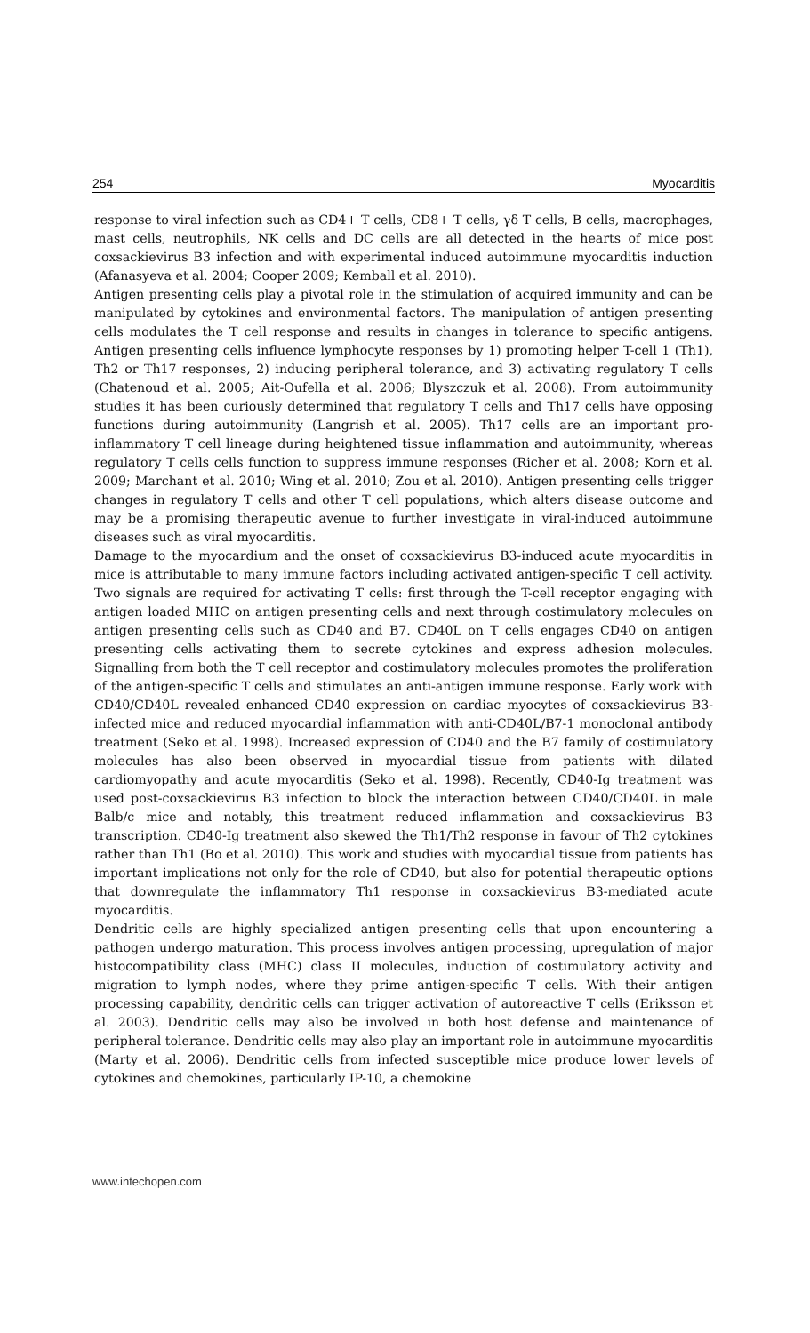254 Myocarditis
response to viral infection such as CD4+ T cells, CD8+ T cells, γδ T cells, B cells, macrophages, mast cells, neutrophils, NK cells and DC cells are all detected in the hearts of mice post coxsackievirus B3 infection and with experimental induced autoimmune myocarditis induction (Afanasyeva et al. 2004; Cooper 2009; Kemball et al. 2010).
Antigen presenting cells play a pivotal role in the stimulation of acquired immunity and can be manipulated by cytokines and environmental factors. The manipulation of antigen presenting cells modulates the T cell response and results in changes in tolerance to specific antigens. Antigen presenting cells influence lymphocyte responses by 1) promoting helper T-cell 1 (Th1), Th2 or Th17 responses, 2) inducing peripheral tolerance, and 3) activating regulatory T cells (Chatenoud et al. 2005; Ait-Oufella et al. 2006; Blyszczuk et al. 2008). From autoimmunity studies it has been curiously determined that regulatory T cells and Th17 cells have opposing functions during autoimmunity (Langrish et al. 2005). Th17 cells are an important pro-inflammatory T cell lineage during heightened tissue inflammation and autoimmunity, whereas regulatory T cells cells function to suppress immune responses (Richer et al. 2008; Korn et al. 2009; Marchant et al. 2010; Wing et al. 2010; Zou et al. 2010). Antigen presenting cells trigger changes in regulatory T cells and other T cell populations, which alters disease outcome and may be a promising therapeutic avenue to further investigate in viral-induced autoimmune diseases such as viral myocarditis.
Damage to the myocardium and the onset of coxsackievirus B3-induced acute myocarditis in mice is attributable to many immune factors including activated antigen-specific T cell activity. Two signals are required for activating T cells: first through the T-cell receptor engaging with antigen loaded MHC on antigen presenting cells and next through costimulatory molecules on antigen presenting cells such as CD40 and B7. CD40L on T cells engages CD40 on antigen presenting cells activating them to secrete cytokines and express adhesion molecules. Signalling from both the T cell receptor and costimulatory molecules promotes the proliferation of the antigen-specific T cells and stimulates an anti-antigen immune response. Early work with CD40/CD40L revealed enhanced CD40 expression on cardiac myocytes of coxsackievirus B3-infected mice and reduced myocardial inflammation with anti-CD40L/B7-1 monoclonal antibody treatment (Seko et al. 1998). Increased expression of CD40 and the B7 family of costimulatory molecules has also been observed in myocardial tissue from patients with dilated cardiomyopathy and acute myocarditis (Seko et al. 1998). Recently, CD40-Ig treatment was used post-coxsackievirus B3 infection to block the interaction between CD40/CD40L in male Balb/c mice and notably, this treatment reduced inflammation and coxsackievirus B3 transcription. CD40-Ig treatment also skewed the Th1/Th2 response in favour of Th2 cytokines rather than Th1 (Bo et al. 2010). This work and studies with myocardial tissue from patients has important implications not only for the role of CD40, but also for potential therapeutic options that downregulate the inflammatory Th1 response in coxsackievirus B3-mediated acute myocarditis.
Dendritic cells are highly specialized antigen presenting cells that upon encountering a pathogen undergo maturation. This process involves antigen processing, upregulation of major histocompatibility class (MHC) class II molecules, induction of costimulatory activity and migration to lymph nodes, where they prime antigen-specific T cells. With their antigen processing capability, dendritic cells can trigger activation of autoreactive T cells (Eriksson et al. 2003). Dendritic cells may also be involved in both host defense and maintenance of peripheral tolerance. Dendritic cells may also play an important role in autoimmune myocarditis (Marty et al. 2006). Dendritic cells from infected susceptible mice produce lower levels of cytokines and chemokines, particularly IP-10, a chemokine
www.intechopen.com